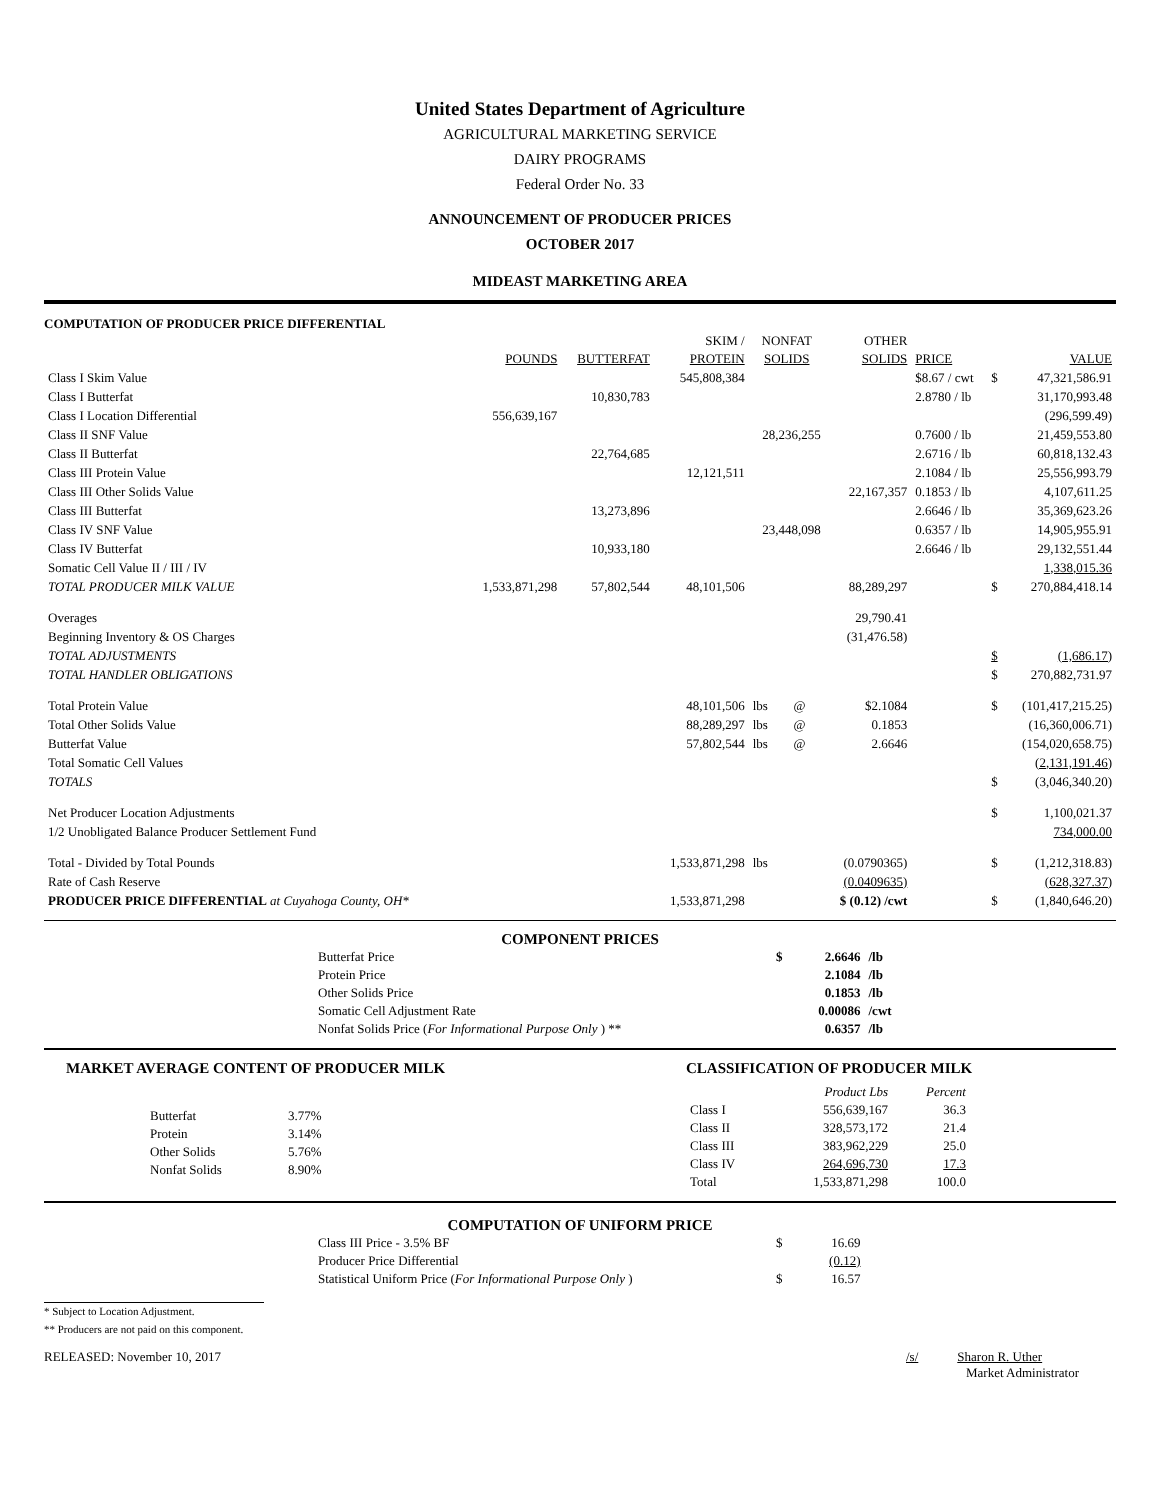United States Department of Agriculture
AGRICULTURAL MARKETING SERVICE
DAIRY PROGRAMS
Federal Order No. 33
ANNOUNCEMENT OF PRODUCER PRICES
OCTOBER 2017
MIDEAST MARKETING AREA
COMPUTATION OF PRODUCER PRICE DIFFERENTIAL
| | | | SKIM / | NONFAT | | OTHER | | | |
| --- | --- | --- | --- | --- | --- | --- | --- | --- | --- |
| | POUNDS | BUTTERFAT | PROTEIN | SOLIDS | | SOLIDS | PRICE | | VALUE |
| Class I Skim Value | | | 545,808,384 | | | | $8.67 / cwt | $ | 47,321,586.91 |
| Class I Butterfat | | 10,830,783 | | | | | 2.8780 / lb | | 31,170,993.48 |
| Class I Location Differential | 556,639,167 | | | | | | | | (296,599.49) |
| Class II SNF Value | | | | 28,236,255 | | | 0.7600 / lb | | 21,459,553.80 |
| Class II Butterfat | | 22,764,685 | | | | | 2.6716 / lb | | 60,818,132.43 |
| Class III Protein Value | | | 12,121,511 | | | | 2.1084 / lb | | 25,556,993.79 |
| Class III Other Solids Value | | | | | | 22,167,357 | 0.1853 / lb | | 4,107,611.25 |
| Class III Butterfat | | 13,273,896 | | | | | 2.6646 / lb | | 35,369,623.26 |
| Class IV SNF Value | | | | 23,448,098 | | | 0.6357 / lb | | 14,905,955.91 |
| Class IV Butterfat | | 10,933,180 | | | | | 2.6646 / lb | | 29,132,551.44 |
| Somatic Cell Value II / III / IV | | | | | | | | | 1,338,015.36 |
| TOTAL PRODUCER MILK VALUE | 1,533,871,298 | 57,802,544 | 48,101,506 | | | 88,289,297 | | $ | 270,884,418.14 |
| Overages | | | | | | 29,790.41 | | | |
| Beginning Inventory & OS Charges | | | | | | (31,476.58) | | | |
| TOTAL ADJUSTMENTS | | | | | | | | $ | (1,686.17) |
| TOTAL HANDLER OBLIGATIONS | | | | | | | | $ | 270,882,731.97 |
| Total Protein Value | | | 48,101,506 | lbs | @ | $2.1084 | | $ | (101,417,215.25) |
| Total Other Solids Value | | | 88,289,297 | lbs | @ | 0.1853 | | | (16,360,006.71) |
| Butterfat Value | | | 57,802,544 | lbs | @ | 2.6646 | | | (154,020,658.75) |
| Total Somatic Cell Values | | | | | | | | | (2,131,191.46) |
| TOTALS | | | | | | | | $ | (3,046,340.20) |
| Net Producer Location Adjustments | | | | | | | | $ | 1,100,021.37 |
| 1/2 Unobligated Balance Producer Settlement Fund | | | | | | | | | 734,000.00 |
| Total - Divided by Total Pounds | | | 1,533,871,298 | lbs | | (0.0790365) | | $ | (1,212,318.83) |
| Rate of Cash Reserve | | | | | | (0.0409635) | | | (628,327.37) |
| PRODUCER PRICE DIFFERENTIAL at Cuyahoga County, OH* | | | 1,533,871,298 | | | $ (0.12) /cwt | | $ | (1,840,646.20) |
COMPONENT PRICES
| Butterfat Price | $ | 2.6646 | /lb |
| Protein Price | | 2.1084 | /lb |
| Other Solids Price | | 0.1853 | /lb |
| Somatic Cell Adjustment Rate | | 0.00086 | /cwt |
| Nonfat Solids Price ( For Informational Purpose Only ) ** | | 0.6357 | /lb |
MARKET AVERAGE CONTENT OF PRODUCER MILK
| Butterfat | 3.77% |
| Protein | 3.14% |
| Other Solids | 5.76% |
| Nonfat Solids | 8.90% |
CLASSIFICATION OF PRODUCER MILK
| | Product Lbs | Percent |
| Class I | 556,639,167 | 36.3 |
| Class II | 328,573,172 | 21.4 |
| Class III | 383,962,229 | 25.0 |
| Class IV | 264,696,730 | 17.3 |
| Total | 1,533,871,298 | 100.0 |
COMPUTATION OF UNIFORM PRICE
| Class III Price - 3.5% BF | $ | 16.69 |
| Producer Price Differential | | (0.12) |
| Statistical Uniform Price ( For Informational Purpose Only ) | $ | 16.57 |
* Subject to Location Adjustment.
** Producers are not paid on this component.
RELEASED: November 10, 2017 /s/ Sharon R. Uther
Market Administrator